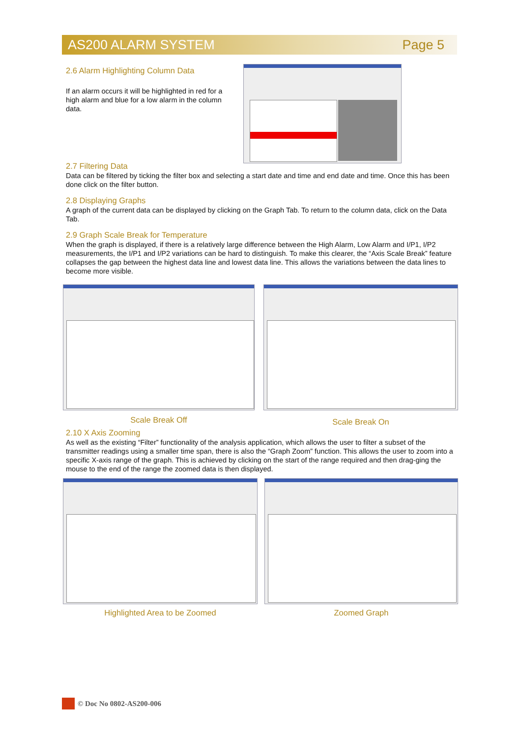AS200 ALARM SYSTEM Page 5
2.6 Alarm Highlighting Column Data
If an alarm occurs it will be highlighted in red for a high alarm and blue for a low alarm in the column data.
2.7 Filtering Data
Data can be filtered by ticking the filter box and selecting a start date and time and end date and time. Once this has been done click on the filter button.
2.8 Displaying Graphs
A graph of the current data can be displayed by clicking on the Graph Tab. To return to the column data, click on the Data Tab.
2.9 Graph Scale Break for Temperature
When the graph is displayed, if there is a relatively large difference between the High Alarm, Low Alarm and I/P1, I/P2 measurements, the I/P1 and I/P2 variations can be hard to distinguish. To make this clearer, the “Axis Scale Break” feature collapses the gap between the highest data line and lowest data line. This allows the variations between the data lines to become more visible.
Scale Break Off
Scale Break On
2.10 X Axis Zooming
As well as the existing “Filter” functionality of the analysis application, which allows the user to filter a subset of the transmitter readings using a smaller time span, there is also the “Graph Zoom” function. This allows the user to zoom into a specific X-axis range of the graph. This is achieved by clicking on the start of the range required and then drag-ging the mouse to the end of the range the zoomed data is then displayed.
Highlighted Area to be Zoomed Zoomed Graph
© Doc No 0802-AS200-006